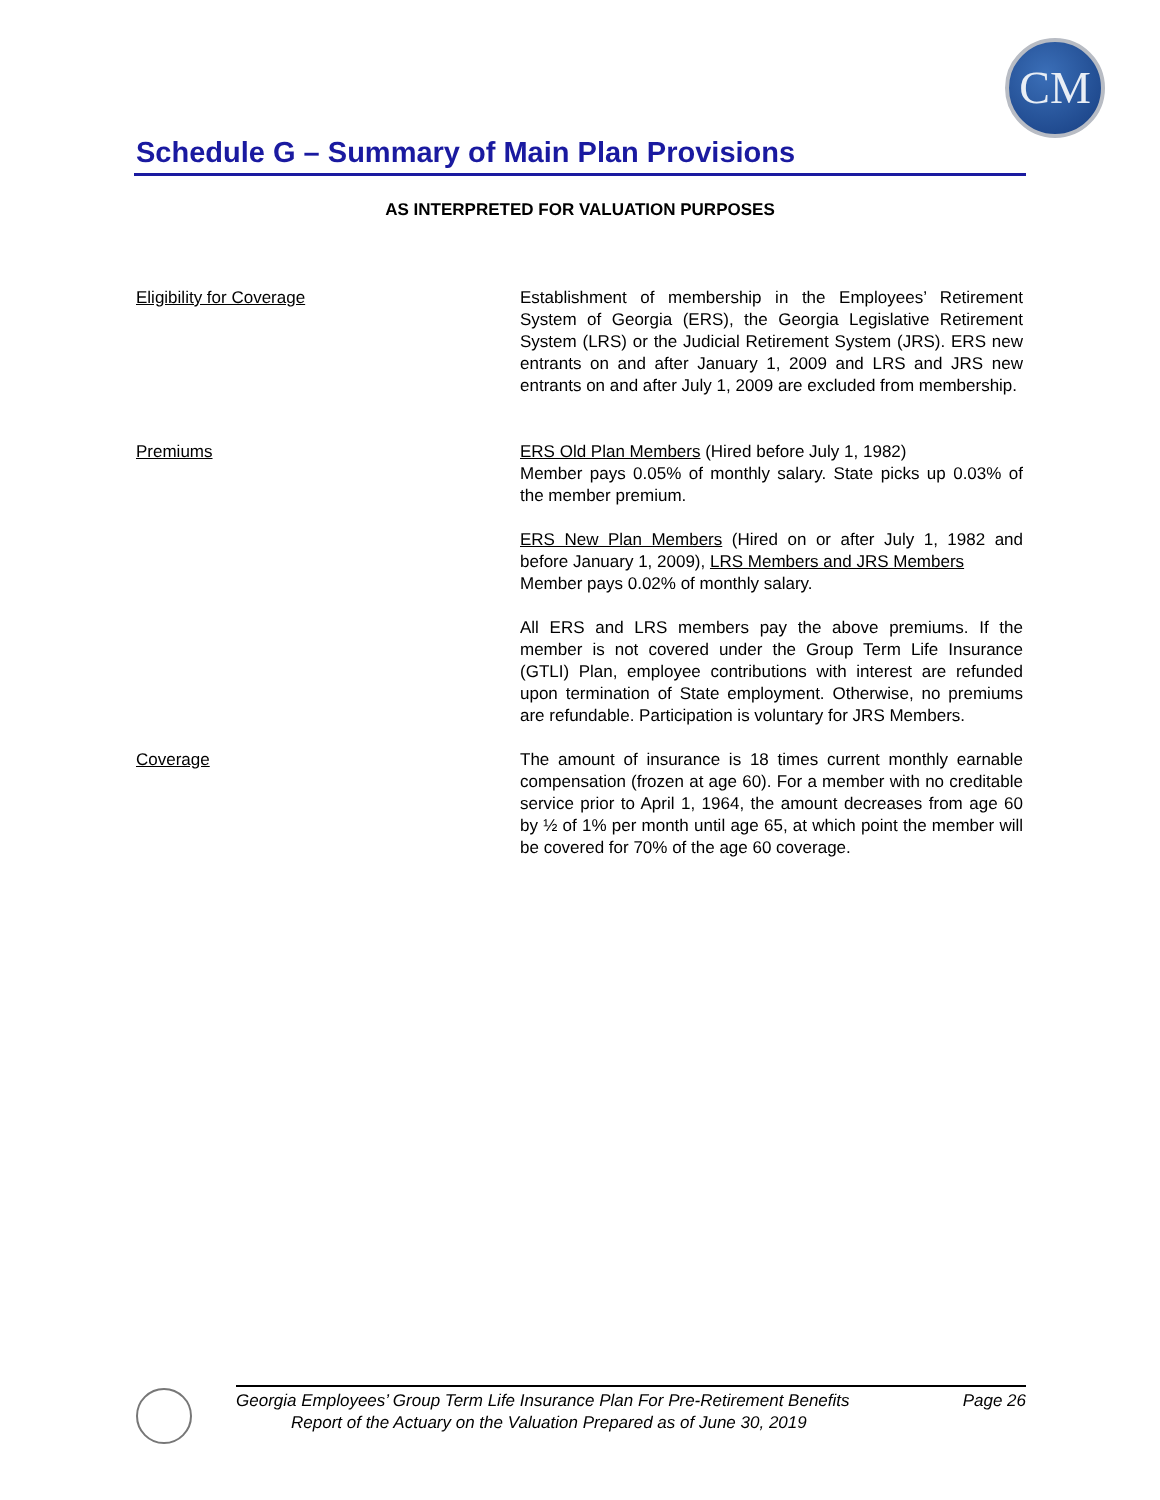CM
Schedule G – Summary of Main Plan Provisions
AS INTERPRETED FOR VALUATION PURPOSES
Eligibility for Coverage Establishment of membership in the Employees’ Retirement System of Georgia (ERS), the Georgia Legislative Retirement System (LRS) or the Judicial Retirement System (JRS). ERS new entrants on and after January 1, 2009 and LRS and JRS new entrants on and after July 1, 2009 are excluded from membership.
Premiums ERS Old Plan Members (Hired before July 1, 1982)
Member pays 0.05% of monthly salary. State picks up 0.03% of the member premium.
ERS New Plan Members (Hired on or after July 1, 1982 and before January 1, 2009), LRS Members and JRS Members
Member pays 0.02% of monthly salary.
All ERS and LRS members pay the above premiums. If the member is not covered under the Group Term Life Insurance (GTLI) Plan, employee contributions with interest are refunded upon termination of State employment. Otherwise, no premiums are refundable. Participation is voluntary for JRS Members.
Coverage The amount of insurance is 18 times current monthly earnable compensation (frozen at age 60). For a member with no creditable service prior to April 1, 1964, the amount decreases from age 60 by ½ of 1% per month until age 65, at which point the member will be covered for 70% of the age 60 coverage.
Georgia Employees’ Group Term Life Insurance Plan For Pre-Retirement Benefits Page 26
Report of the Actuary on the Valuation Prepared as of June 30, 2019